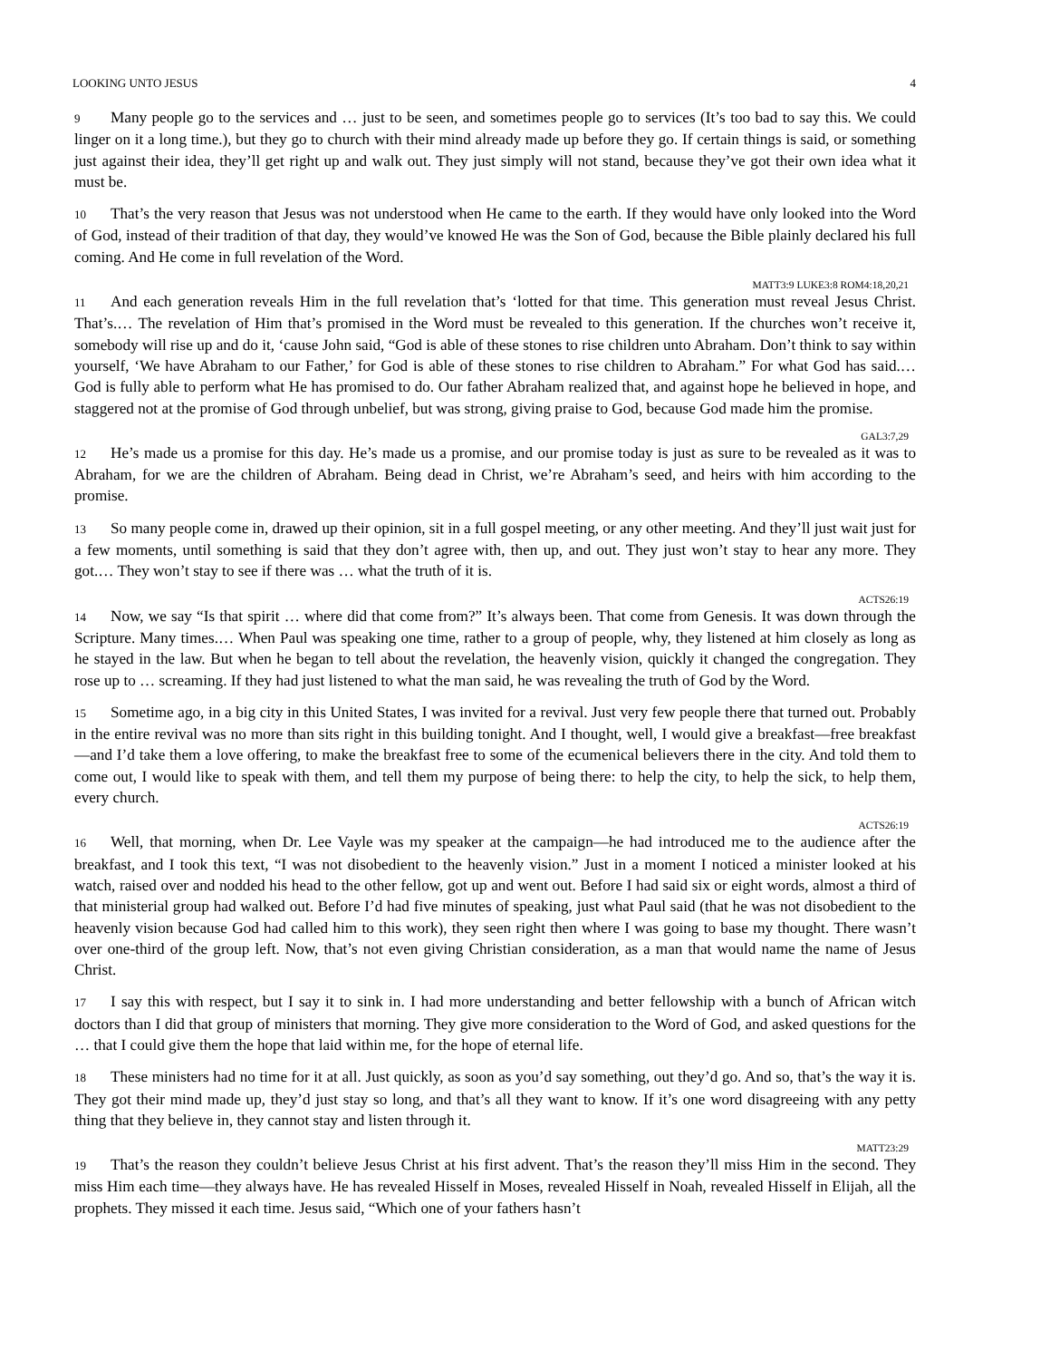LOOKING UNTO JESUS 4
9 Many people go to the services and … just to be seen, and sometimes people go to services (It’s too bad to say this. We could linger on it a long time.), but they go to church with their mind already made up before they go. If certain things is said, or something just against their idea, they’ll get right up and walk out. They just simply will not stand, because they’ve got their own idea what it must be.
10 That’s the very reason that Jesus was not understood when He came to the earth. If they would have only looked into the Word of God, instead of their tradition of that day, they would’ve knowed He was the Son of God, because the Bible plainly declared his full coming. And He come in full revelation of the Word.
MATT3:9 LUKE3:8 ROM4:18,20,21
11 And each generation reveals Him in the full revelation that’s ‘lotted for that time. This generation must reveal Jesus Christ. That’s.… The revelation of Him that’s promised in the Word must be revealed to this generation. If the churches won’t receive it, somebody will rise up and do it, ‘cause John said, “God is able of these stones to rise children unto Abraham. Don’t think to say within yourself, ‘We have Abraham to our Father,’ for God is able of these stones to rise children to Abraham.” For what God has said.… God is fully able to perform what He has promised to do. Our father Abraham realized that, and against hope he believed in hope, and staggered not at the promise of God through unbelief, but was strong, giving praise to God, because God made him the promise.
GAL3:7,29
12 He’s made us a promise for this day. He’s made us a promise, and our promise today is just as sure to be revealed as it was to Abraham, for we are the children of Abraham. Being dead in Christ, we’re Abraham’s seed, and heirs with him according to the promise.
13 So many people come in, drawed up their opinion, sit in a full gospel meeting, or any other meeting. And they’ll just wait just for a few moments, until something is said that they don’t agree with, then up, and out. They just won’t stay to hear any more. They got.… They won’t stay to see if there was … what the truth of it is.
ACTS26:19
14 Now, we say “Is that spirit … where did that come from?” It’s always been. That come from Genesis. It was down through the Scripture. Many times.… When Paul was speaking one time, rather to a group of people, why, they listened at him closely as long as he stayed in the law. But when he began to tell about the revelation, the heavenly vision, quickly it changed the congregation. They rose up to … screaming. If they had just listened to what the man said, he was revealing the truth of God by the Word.
15 Sometime ago, in a big city in this United States, I was invited for a revival. Just very few people there that turned out. Probably in the entire revival was no more than sits right in this building tonight. And I thought, well, I would give a breakfast—free breakfast—and I’d take them a love offering, to make the breakfast free to some of the ecumenical believers there in the city. And told them to come out, I would like to speak with them, and tell them my purpose of being there: to help the city, to help the sick, to help them, every church.
ACTS26:19
16 Well, that morning, when Dr. Lee Vayle was my speaker at the campaign—he had introduced me to the audience after the breakfast, and I took this text, “I was not disobedient to the heavenly vision.” Just in a moment I noticed a minister looked at his watch, raised over and nodded his head to the other fellow, got up and went out. Before I had said six or eight words, almost a third of that ministerial group had walked out. Before I’d had five minutes of speaking, just what Paul said (that he was not disobedient to the heavenly vision because God had called him to this work), they seen right then where I was going to base my thought. There wasn’t over one-third of the group left. Now, that’s not even giving Christian consideration, as a man that would name the name of Jesus Christ.
17 I say this with respect, but I say it to sink in. I had more understanding and better fellowship with a bunch of African witch doctors than I did that group of ministers that morning. They give more consideration to the Word of God, and asked questions for the … that I could give them the hope that laid within me, for the hope of eternal life.
18 These ministers had no time for it at all. Just quickly, as soon as you’d say something, out they’d go. And so, that’s the way it is. They got their mind made up, they’d just stay so long, and that’s all they want to know. If it’s one word disagreeing with any petty thing that they believe in, they cannot stay and listen through it.
MATT23:29
19 That’s the reason they couldn’t believe Jesus Christ at his first advent. That’s the reason they’ll miss Him in the second. They miss Him each time—they always have. He has revealed Hisself in Moses, revealed Hisself in Noah, revealed Hisself in Elijah, all the prophets. They missed it each time. Jesus said, “Which one of your fathers hasn’t